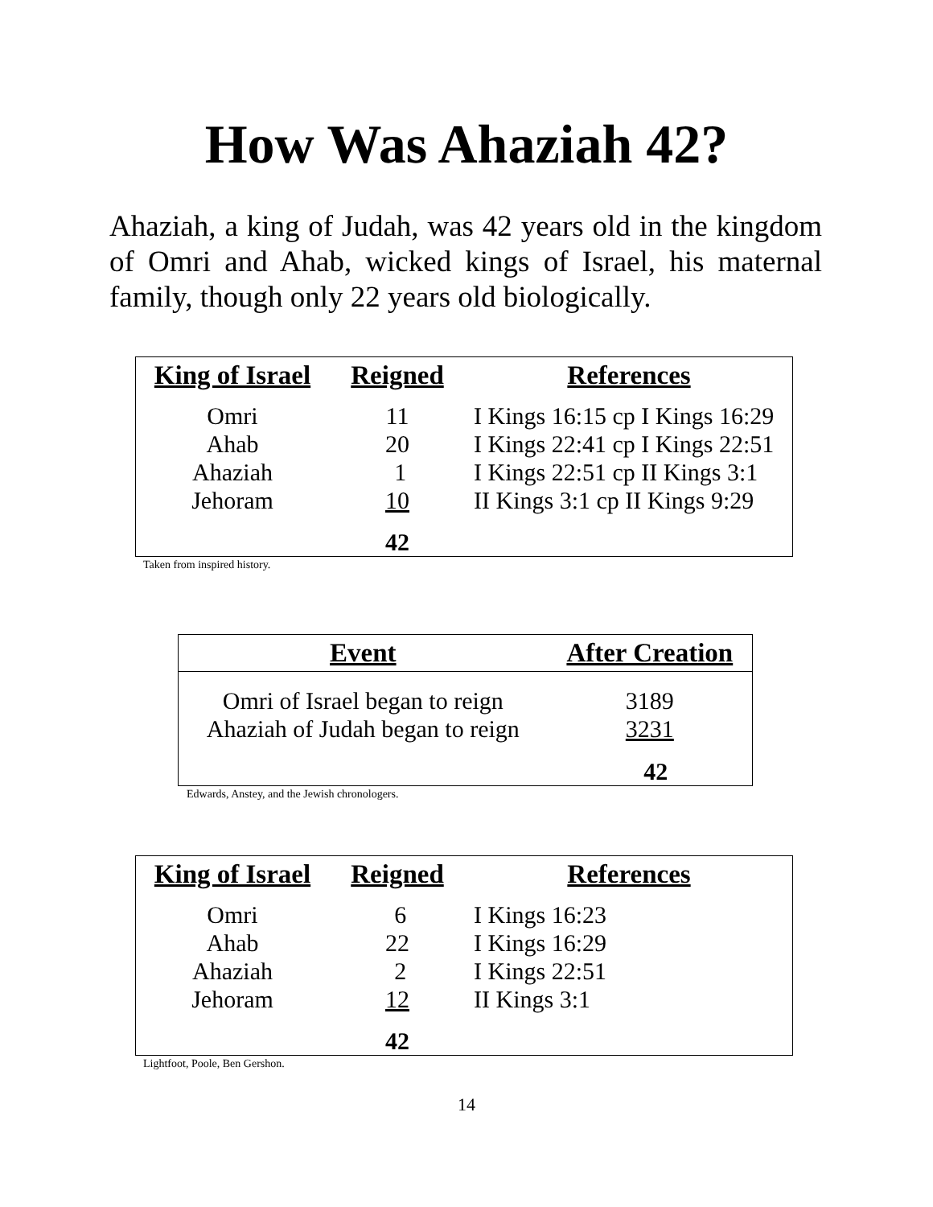How Was Ahaziah 42?
Ahaziah, a king of Judah, was 42 years old in the kingdom of Omri and Ahab, wicked kings of Israel, his maternal family, though only 22 years old biologically.
| King of Israel | Reigned | References |
| --- | --- | --- |
| Omri | 11 | I Kings 16:15 cp I Kings 16:29 |
| Ahab | 20 | I Kings 22:41 cp I Kings 22:51 |
| Ahaziah | 1 | I Kings 22:51 cp II Kings 3:1 |
| Jehoram | 10 | II Kings 3:1 cp II Kings 9:29 |
| | 42 | |
Taken from inspired history.
| Event | After Creation |
| --- | --- |
| Omri of Israel began to reign | 3189 |
| Ahaziah of Judah began to reign | 3231 |
| | 42 |
Edwards, Anstey, and the Jewish chronologers.
| King of Israel | Reigned | References |
| --- | --- | --- |
| Omri | 6 | I Kings 16:23 |
| Ahab | 22 | I Kings 16:29 |
| Ahaziah | 2 | I Kings 22:51 |
| Jehoram | 12 | II Kings 3:1 |
| | 42 | |
Lightfoot, Poole, Ben Gershon.
14